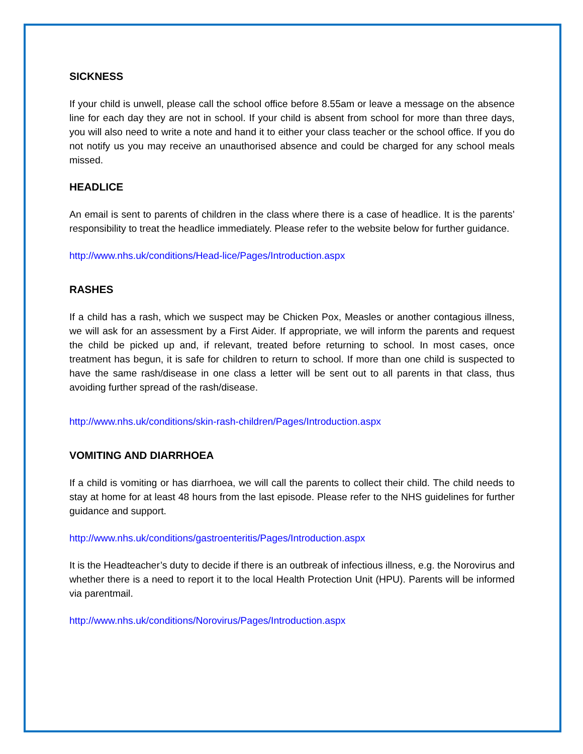SICKNESS
If your child is unwell, please call the school office before 8.55am or leave a message on the absence line for each day they are not in school. If your child is absent from school for more than three days, you will also need to write a note and hand it to either your class teacher or the school office. If you do not notify us you may receive an unauthorised absence and could be charged for any school meals missed.
HEADLICE
An email is sent to parents of children in the class where there is a case of headlice. It is the parents’ responsibility to treat the headlice immediately. Please refer to the website below for further guidance.
http://www.nhs.uk/conditions/Head-lice/Pages/Introduction.aspx
RASHES
If a child has a rash, which we suspect may be Chicken Pox, Measles or another contagious illness, we will ask for an assessment by a First Aider. If appropriate, we will inform the parents and request the child be picked up and, if relevant, treated before returning to school. In most cases, once treatment has begun, it is safe for children to return to school. If more than one child is suspected to have the same rash/disease in one class a letter will be sent out to all parents in that class, thus avoiding further spread of the rash/disease.
http://www.nhs.uk/conditions/skin-rash-children/Pages/Introduction.aspx
VOMITING AND DIARRHOEA
If a child is vomiting or has diarrhoea, we will call the parents to collect their child. The child needs to stay at home for at least 48 hours from the last episode. Please refer to the NHS guidelines for further guidance and support.
http://www.nhs.uk/conditions/gastroenteritis/Pages/Introduction.aspx
It is the Headteacher’s duty to decide if there is an outbreak of infectious illness, e.g. the Norovirus and whether there is a need to report it to the local Health Protection Unit (HPU). Parents will be informed via parentmail.
http://www.nhs.uk/conditions/Norovirus/Pages/Introduction.aspx